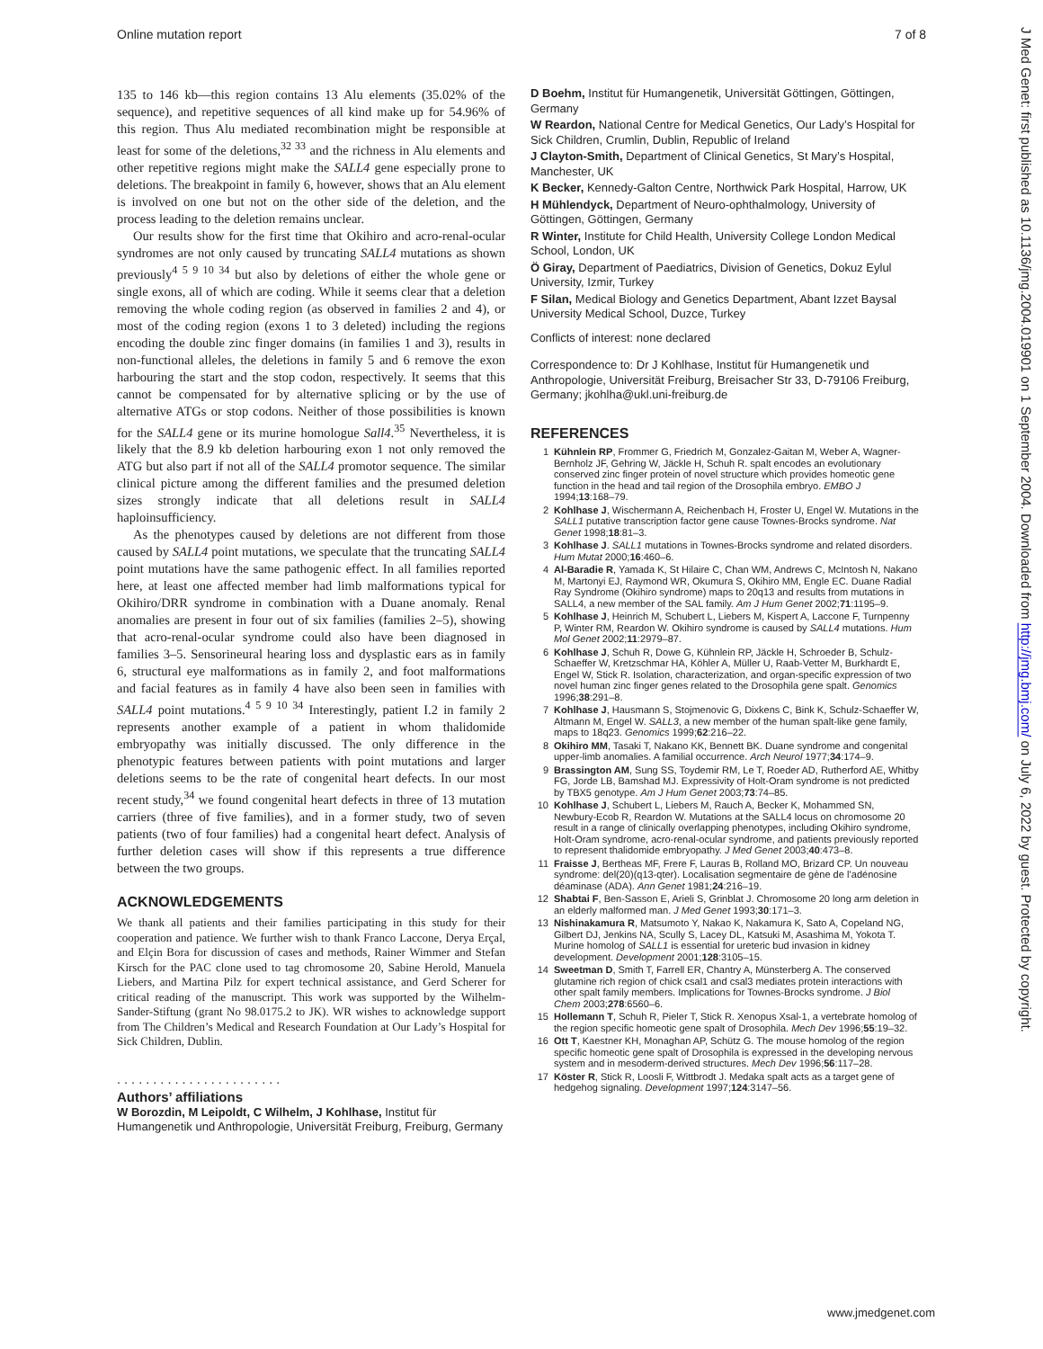Online mutation report 7 of 8
J Med Genet: first published as 10.1136/jmg.2004.019901 on 1 September 2004. Downloaded from http://jmg.bmj.com/ on July 6, 2022 by guest. Protected by copyright.
135 to 146 kb—this region contains 13 Alu elements (35.02% of the sequence), and repetitive sequences of all kind make up for 54.96% of this region. Thus Alu mediated recombination might be responsible at least for some of the deletions,<sup>32 33</sup> and the richness in Alu elements and other repetitive regions might make the SALL4 gene especially prone to deletions. The breakpoint in family 6, however, shows that an Alu element is involved on one but not on the other side of the deletion, and the process leading to the deletion remains unclear.
Our results show for the first time that Okihiro and acro-renal-ocular syndromes are not only caused by truncating SALL4 mutations as shown previously<sup>4 5 9 10 34</sup> but also by deletions of either the whole gene or single exons, all of which are coding. While it seems clear that a deletion removing the whole coding region (as observed in families 2 and 4), or most of the coding region (exons 1 to 3 deleted) including the regions encoding the double zinc finger domains (in families 1 and 3), results in non-functional alleles, the deletions in family 5 and 6 remove the exon harbouring the start and the stop codon, respectively. It seems that this cannot be compensated for by alternative splicing or by the use of alternative ATGs or stop codons. Neither of those possibilities is known for the SALL4 gene or its murine homologue Sall4.<sup>35</sup> Nevertheless, it is likely that the 8.9 kb deletion harbouring exon 1 not only removed the ATG but also part if not all of the SALL4 promotor sequence. The similar clinical picture among the different families and the presumed deletion sizes strongly indicate that all deletions result in SALL4 haploinsufficiency.
As the phenotypes caused by deletions are not different from those caused by SALL4 point mutations, we speculate that the truncating SALL4 point mutations have the same pathogenic effect. In all families reported here, at least one affected member had limb malformations typical for Okihiro/DRR syndrome in combination with a Duane anomaly. Renal anomalies are present in four out of six families (families 2–5), showing that acro-renal-ocular syndrome could also have been diagnosed in families 3–5. Sensorineural hearing loss and dysplastic ears as in family 6, structural eye malformations as in family 2, and foot malformations and facial features as in family 4 have also been seen in families with SALL4 point mutations.<sup>4 5 9 10 34</sup> Interestingly, patient I.2 in family 2 represents another example of a patient in whom thalidomide embryopathy was initially discussed. The only difference in the phenotypic features between patients with point mutations and larger deletions seems to be the rate of congenital heart defects. In our most recent study,<sup>34</sup> we found congenital heart defects in three of 13 mutation carriers (three of five families), and in a former study, two of seven patients (two of four families) had a congenital heart defect. Analysis of further deletion cases will show if this represents a true difference between the two groups.
ACKNOWLEDGEMENTS
We thank all patients and their families participating in this study for their cooperation and patience. We further wish to thank Franco Laccone, Derya Erçal, and Elçin Bora for discussion of cases and methods, Rainer Wimmer and Stefan Kirsch for the PAC clone used to tag chromosome 20, Sabine Herold, Manuela Liebers, and Martina Pilz for expert technical assistance, and Gerd Scherer for critical reading of the manuscript. This work was supported by the Wilhelm-Sander-Stiftung (grant No 98.0175.2 to JK). WR wishes to acknowledge support from The Children’s Medical and Research Foundation at Our Lady’s Hospital for Sick Children, Dublin.
. . . . . . . . . . . . . . . . . . . . . . .
Authors’ affiliations
W Borozdin, M Leipoldt, C Wilhelm, J Kohlhase, Institut für Humangenetik und Anthropologie, Universität Freiburg, Freiburg, Germany
D Boehm, Institut für Humangenetik, Universität Göttingen, Göttingen, Germany
W Reardon, National Centre for Medical Genetics, Our Lady’s Hospital for Sick Children, Crumlin, Dublin, Republic of Ireland
J Clayton-Smith, Department of Clinical Genetics, St Mary’s Hospital, Manchester, UK
K Becker, Kennedy-Galton Centre, Northwick Park Hospital, Harrow, UK
H Mühlendyck, Department of Neuro-ophthalmology, University of Göttingen, Göttingen, Germany
R Winter, Institute for Child Health, University College London Medical School, London, UK
Ö Giray, Department of Paediatrics, Division of Genetics, Dokuz Eylul University, Izmir, Turkey
F Silan, Medical Biology and Genetics Department, Abant Izzet Baysal University Medical School, Duzce, Turkey
Conflicts of interest: none declared
Correspondence to: Dr J Kohlhase, Institut für Humangenetik und Anthropologie, Universität Freiburg, Breisacher Str 33, D-79106 Freiburg, Germany; jkohlha@ukl.uni-freiburg.de
REFERENCES
1 Kühnlein RP, Frommer G, Friedrich M, Gonzalez-Gaitan M, Weber A, Wagner-Bernholz JF, Gehring W, Jäckle H, Schuh R. spalt encodes an evolutionary conserved zinc finger protein of novel structure which provides homeotic gene function in the head and tail region of the Drosophila embryo. EMBO J 1994;13:168–79.
2 Kohlhase J, Wischermann A, Reichenbach H, Froster U, Engel W. Mutations in the SALL1 putative transcription factor gene cause Townes-Brocks syndrome. Nat Genet 1998;18:81–3.
3 Kohlhase J. SALL1 mutations in Townes-Brocks syndrome and related disorders. Hum Mutat 2000;16:460–6.
4 Al-Baradie R, Yamada K, St Hilaire C, Chan WM, Andrews C, McIntosh N, Nakano M, Martonyi EJ, Raymond WR, Okumura S, Okihiro MM, Engle EC. Duane Radial Ray Syndrome (Okihiro syndrome) maps to 20q13 and results from mutations in SALL4, a new member of the SAL family. Am J Hum Genet 2002;71:1195–9.
5 Kohlhase J, Heinrich M, Schubert L, Liebers M, Kispert A, Laccone F, Turnpenny P, Winter RM, Reardon W. Okihiro syndrome is caused by SALL4 mutations. Hum Mol Genet 2002;11:2979–87.
6 Kohlhase J, Schuh R, Dowe G, Kühnlein RP, Jäckle H, Schroeder B, Schulz-Schaeffer W, Kretzschmar HA, Köhler A, Müller U, Raab-Vetter M, Burkhardt E, Engel W, Stick R. Isolation, characterization, and organ-specific expression of two novel human zinc finger genes related to the Drosophila gene spalt. Genomics 1996;38:291–8.
7 Kohlhase J, Hausmann S, Stojmenovic G, Dixkens C, Bink K, Schulz-Schaeffer W, Altmann M, Engel W. SALL3, a new member of the human spalt-like gene family, maps to 18q23. Genomics 1999;62:216–22.
8 Okihiro MM, Tasaki T, Nakano KK, Bennett BK. Duane syndrome and congenital upper-limb anomalies. A familial occurrence. Arch Neurol 1977;34:174–9.
9 Brassington AM, Sung SS, Toydemir RM, Le T, Roeder AD, Rutherford AE, Whitby FG, Jorde LB, Bamshad MJ. Expressivity of Holt-Oram syndrome is not predicted by TBX5 genotype. Am J Hum Genet 2003;73:74–85.
10 Kohlhase J, Schubert L, Liebers M, Rauch A, Becker K, Mohammed SN, Newbury-Ecob R, Reardon W. Mutations at the SALL4 locus on chromosome 20 result in a range of clinically overlapping phenotypes, including Okihiro syndrome, Holt-Oram syndrome, acro-renal-ocular syndrome, and patients previously reported to represent thalidomide embryopathy. J Med Genet 2003;40:473–8.
11 Fraisse J, Bertheas MF, Frere F, Lauras B, Rolland MO, Brizard CP. Un nouveau syndrome: del(20)(q13-qter). Localisation segmentaire de gène de l’adénosine déaminase (ADA). Ann Genet 1981;24:216–19.
12 Shabtai F, Ben-Sasson E, Arieli S, Grinblat J. Chromosome 20 long arm deletion in an elderly malformed man. J Med Genet 1993;30:171–3.
13 Nishinakamura R, Matsumoto Y, Nakao K, Nakamura K, Sato A, Copeland NG, Gilbert DJ, Jenkins NA, Scully S, Lacey DL, Katsuki M, Asashima M, Yokota T. Murine homolog of SALL1 is essential for ureteric bud invasion in kidney development. Development 2001;128:3105–15.
14 Sweetman D, Smith T, Farrell ER, Chantry A, Münsterberg A. The conserved glutamine rich region of chick csal1 and csal3 mediates protein interactions with other spalt family members. Implications for Townes-Brocks syndrome. J Biol Chem 2003;278:6560–6.
15 Hollemann T, Schuh R, Pieler T, Stick R. Xenopus Xsal-1, a vertebrate homolog of the region specific homeotic gene spalt of Drosophila. Mech Dev 1996;55:19–32.
16 Ott T, Kaestner KH, Monaghan AP, Schütz G. The mouse homolog of the region specific homeotic gene spalt of Drosophila is expressed in the developing nervous system and in mesoderm-derived structures. Mech Dev 1996;56:117–28.
17 Köster R, Stick R, Loosli F, Wittbrodt J. Medaka spalt acts as a target gene of hedgehog signaling. Development 1997;124:3147–56.
www.jmedgenet.com